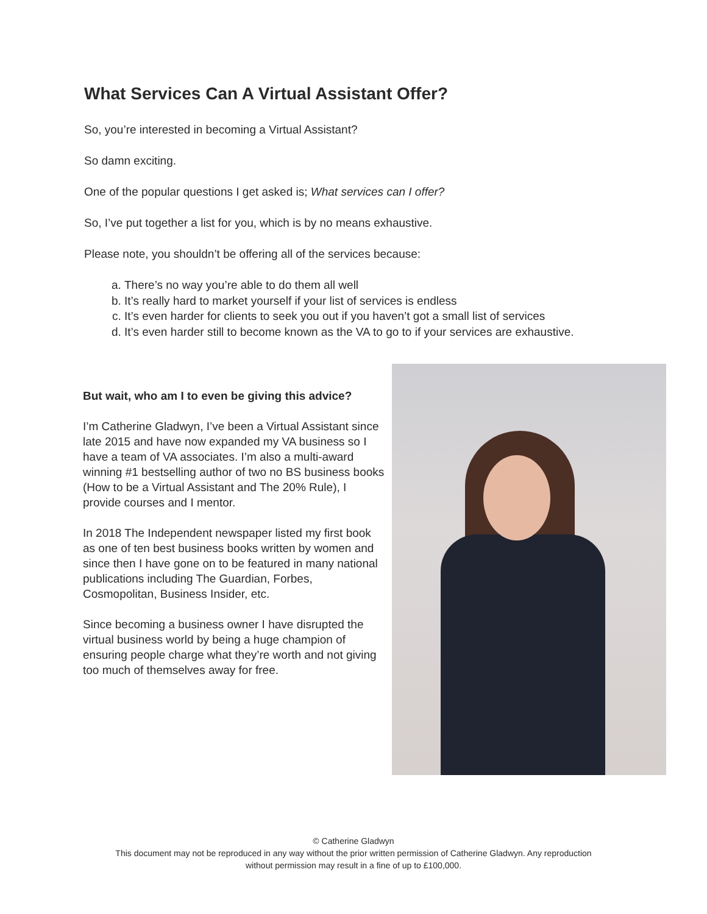What Services Can A Virtual Assistant Offer?
So, you’re interested in becoming a Virtual Assistant?
So damn exciting.
One of the popular questions I get asked is; What services can I offer?
So, I’ve put together a list for you, which is by no means exhaustive.
Please note, you shouldn’t be offering all of the services because:
a. There’s no way you’re able to do them all well
b. It’s really hard to market yourself if your list of services is endless
c. It’s even harder for clients to seek you out if you haven’t got a small list of services
d. It’s even harder still to become known as the VA to go to if your services are exhaustive.
But wait, who am I to even be giving this advice?
I’m Catherine Gladwyn, I’ve been a Virtual Assistant since late 2015 and have now expanded my VA business so I have a team of VA associates. I’m also a multi-award winning #1 bestselling author of two no BS business books (How to be a Virtual Assistant and The 20% Rule), I provide courses and I mentor.
In 2018 The Independent newspaper listed my first book as one of ten best business books written by women and since then I have gone on to be featured in many national publications including The Guardian, Forbes, Cosmopolitan, Business Insider, etc.
Since becoming a business owner I have disrupted the virtual business world by being a huge champion of ensuring people charge what they’re worth and not giving too much of themselves away for free.
© Catherine Gladwyn
This document may not be reproduced in any way without the prior written permission of Catherine Gladwyn. Any reproduction
without permission may result in a fine of up to £100,000.